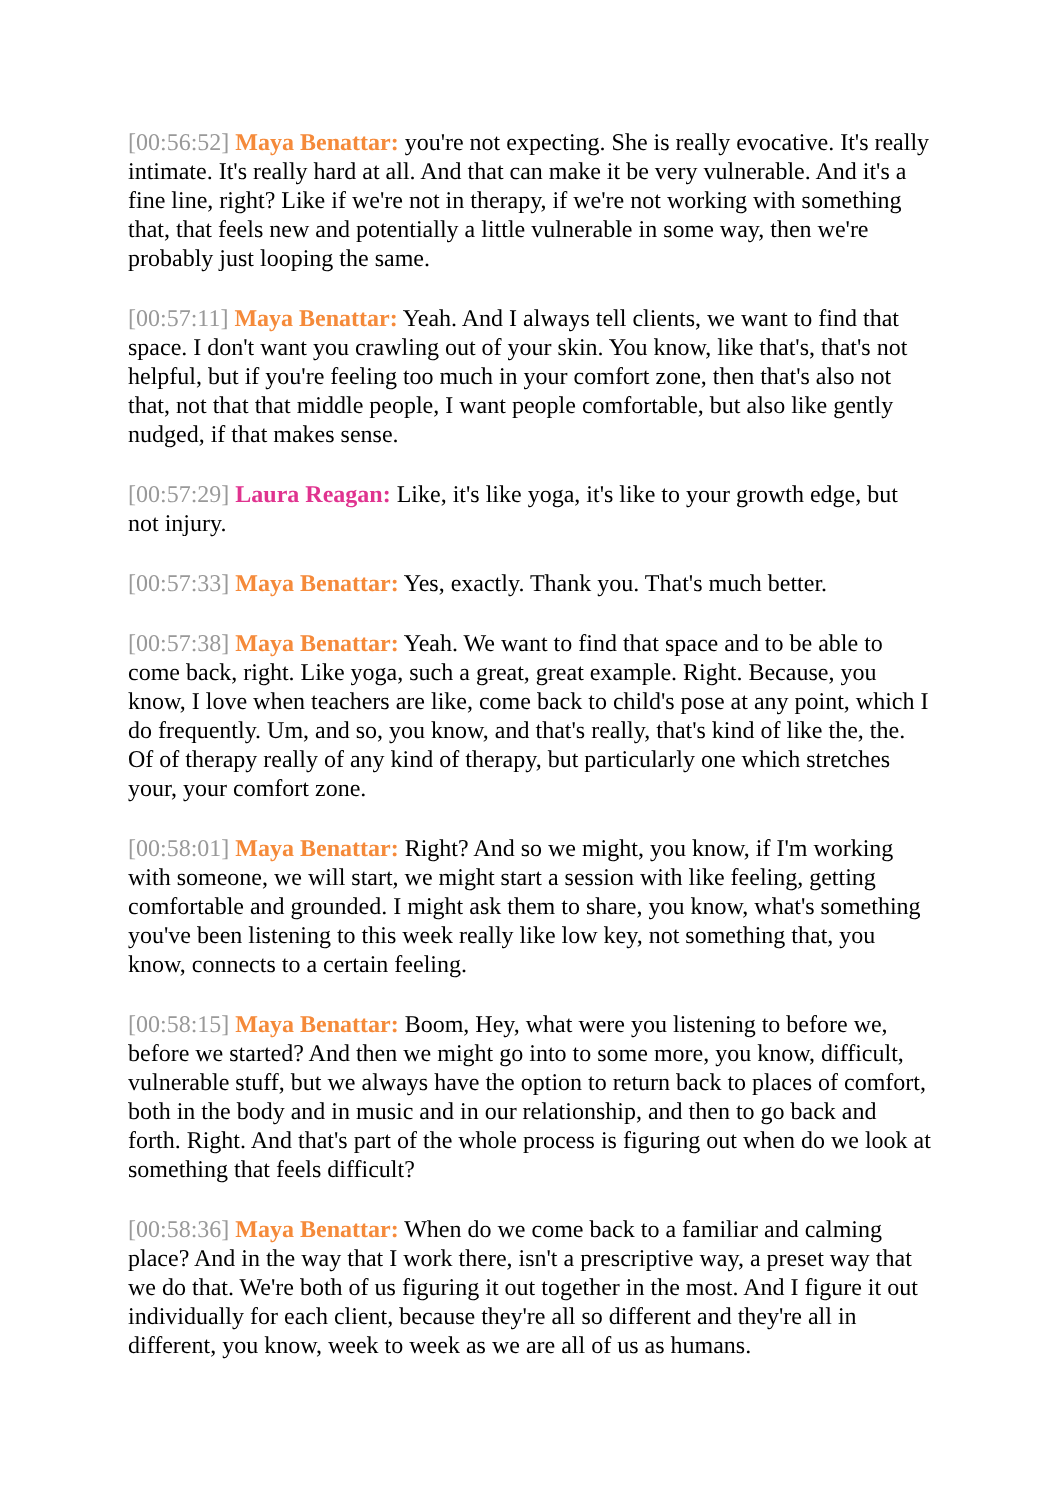[00:56:52] Maya Benattar: you're not expecting. She is really evocative. It's really intimate. It's really hard at all. And that can make it be very vulnerable. And it's a fine line, right? Like if we're not in therapy, if we're not working with something that, that feels new and potentially a little vulnerable in some way, then we're probably just looping the same.
[00:57:11] Maya Benattar: Yeah. And I always tell clients, we want to find that space. I don't want you crawling out of your skin. You know, like that's, that's not helpful, but if you're feeling too much in your comfort zone, then that's also not that, not that that middle people, I want people comfortable, but also like gently nudged, if that makes sense.
[00:57:29] Laura Reagan: Like, it's like yoga, it's like to your growth edge, but not injury.
[00:57:33] Maya Benattar: Yes, exactly. Thank you. That's much better.
[00:57:38] Maya Benattar: Yeah. We want to find that space and to be able to come back, right. Like yoga, such a great, great example. Right. Because, you know, I love when teachers are like, come back to child's pose at any point, which I do frequently. Um, and so, you know, and that's really, that's kind of like the, the. Of of therapy really of any kind of therapy, but particularly one which stretches your, your comfort zone.
[00:58:01] Maya Benattar: Right? And so we might, you know, if I'm working with someone, we will start, we might start a session with like feeling, getting comfortable and grounded. I might ask them to share, you know, what's something you've been listening to this week really like low key, not something that, you know, connects to a certain feeling.
[00:58:15] Maya Benattar: Boom, Hey, what were you listening to before we, before we started? And then we might go into to some more, you know, difficult, vulnerable stuff, but we always have the option to return back to places of comfort, both in the body and in music and in our relationship, and then to go back and forth. Right. And that's part of the whole process is figuring out when do we look at something that feels difficult?
[00:58:36] Maya Benattar: When do we come back to a familiar and calming place? And in the way that I work there, isn't a prescriptive way, a preset way that we do that. We're both of us figuring it out together in the most. And I figure it out individually for each client, because they're all so different and they're all in different, you know, week to week as we are all of us as humans.